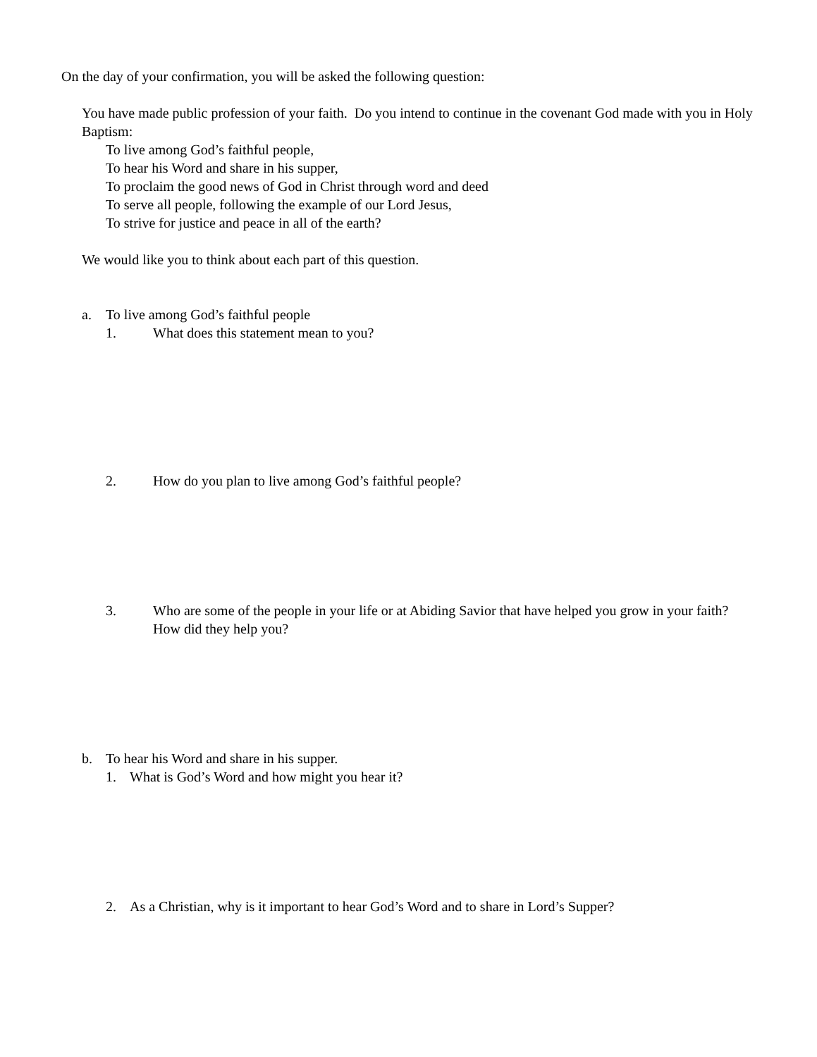On the day of your confirmation, you will be asked the following question:
You have made public profession of your faith. Do you intend to continue in the covenant God made with you in Holy Baptism:
To live among God’s faithful people,
To hear his Word and share in his supper,
To proclaim the good news of God in Christ through word and deed
To serve all people, following the example of our Lord Jesus,
To strive for justice and peace in all of the earth?
We would like you to think about each part of this question.
a. To live among God’s faithful people
1. What does this statement mean to you?
2. How do you plan to live among God’s faithful people?
3. Who are some of the people in your life or at Abiding Savior that have helped you grow in your faith? How did they help you?
b. To hear his Word and share in his supper.
1. What is God’s Word and how might you hear it?
2. As a Christian, why is it important to hear God’s Word and to share in Lord’s Supper?